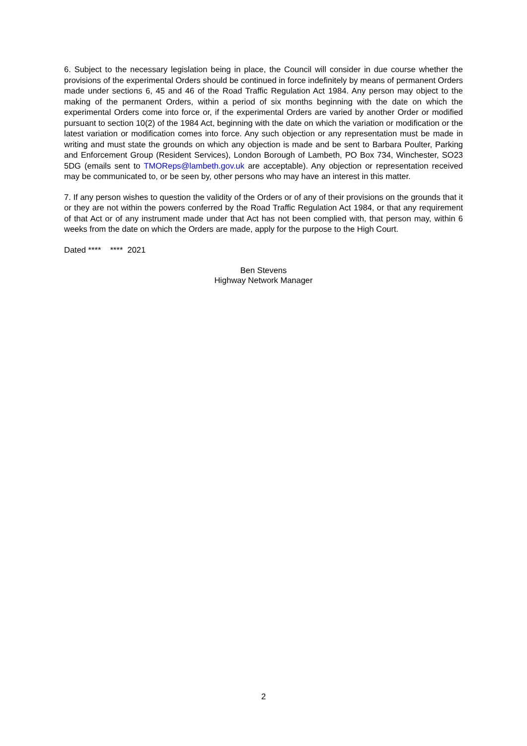6. Subject to the necessary legislation being in place, the Council will consider in due course whether the provisions of the experimental Orders should be continued in force indefinitely by means of permanent Orders made under sections 6, 45 and 46 of the Road Traffic Regulation Act 1984. Any person may object to the making of the permanent Orders, within a period of six months beginning with the date on which the experimental Orders come into force or, if the experimental Orders are varied by another Order or modified pursuant to section 10(2) of the 1984 Act, beginning with the date on which the variation or modification or the latest variation or modification comes into force. Any such objection or any representation must be made in writing and must state the grounds on which any objection is made and be sent to Barbara Poulter, Parking and Enforcement Group (Resident Services), London Borough of Lambeth, PO Box 734, Winchester, SO23 5DG (emails sent to TMOReps@lambeth.gov.uk are acceptable). Any objection or representation received may be communicated to, or be seen by, other persons who may have an interest in this matter.
7. If any person wishes to question the validity of the Orders or of any of their provisions on the grounds that it or they are not within the powers conferred by the Road Traffic Regulation Act 1984, or that any requirement of that Act or of any instrument made under that Act has not been complied with, that person may, within 6 weeks from the date on which the Orders are made, apply for the purpose to the High Court.
Dated **** **** 2021
Ben Stevens
Highway Network Manager
2